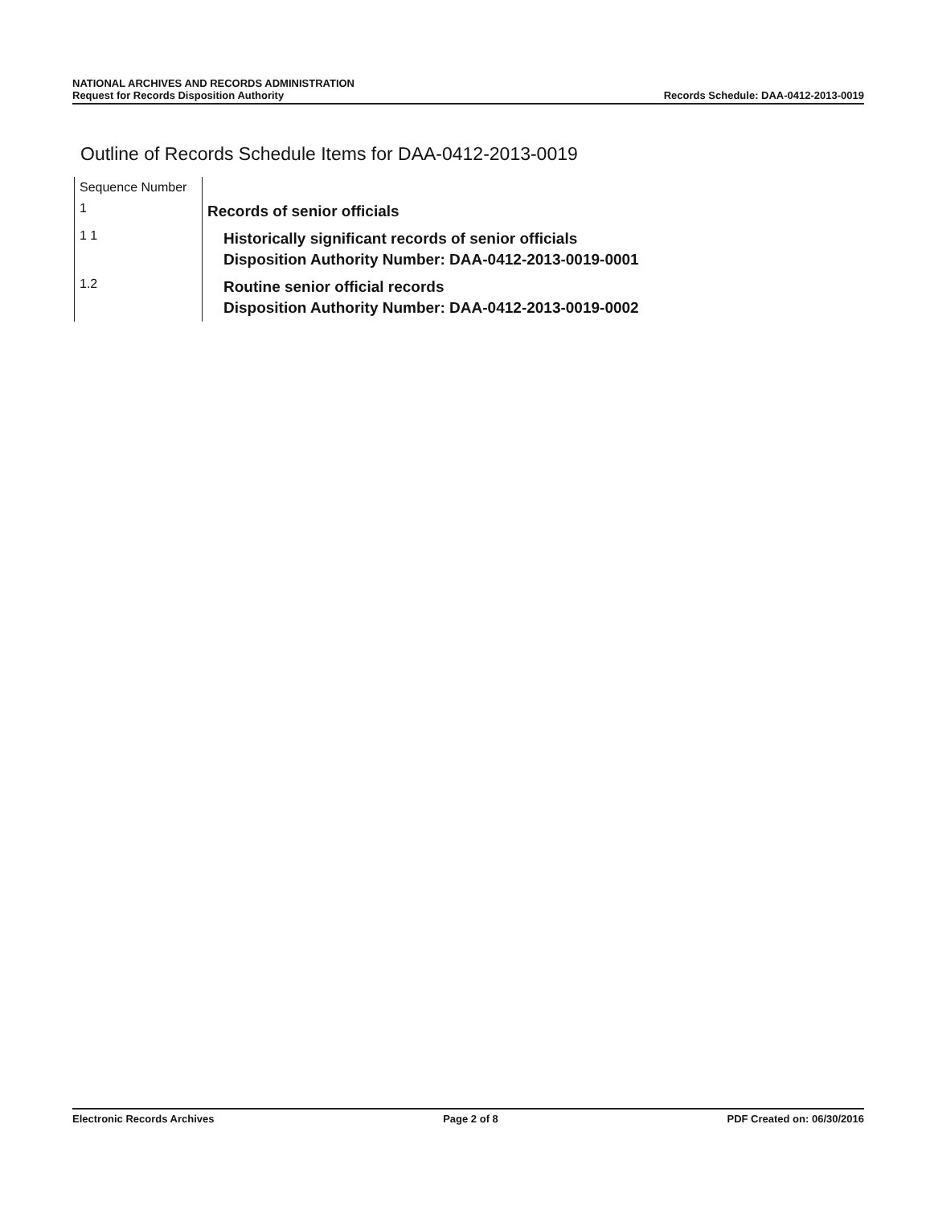NATIONAL ARCHIVES AND RECORDS ADMINISTRATION
Request for Records Disposition Authority
Records Schedule: DAA-0412-2013-0019
Outline of Records Schedule Items for DAA-0412-2013-0019
| Sequence Number | |
| 1 | Records of senior officials |
| 1 1 | Historically significant records of senior officials Disposition Authority Number: DAA-0412-2013-0019-0001 |
| 1.2 | Routine senior official records Disposition Authority Number: DAA-0412-2013-0019-0002 |
Electronic Records Archives Page 2 of 8 PDF Created on: 06/30/2016